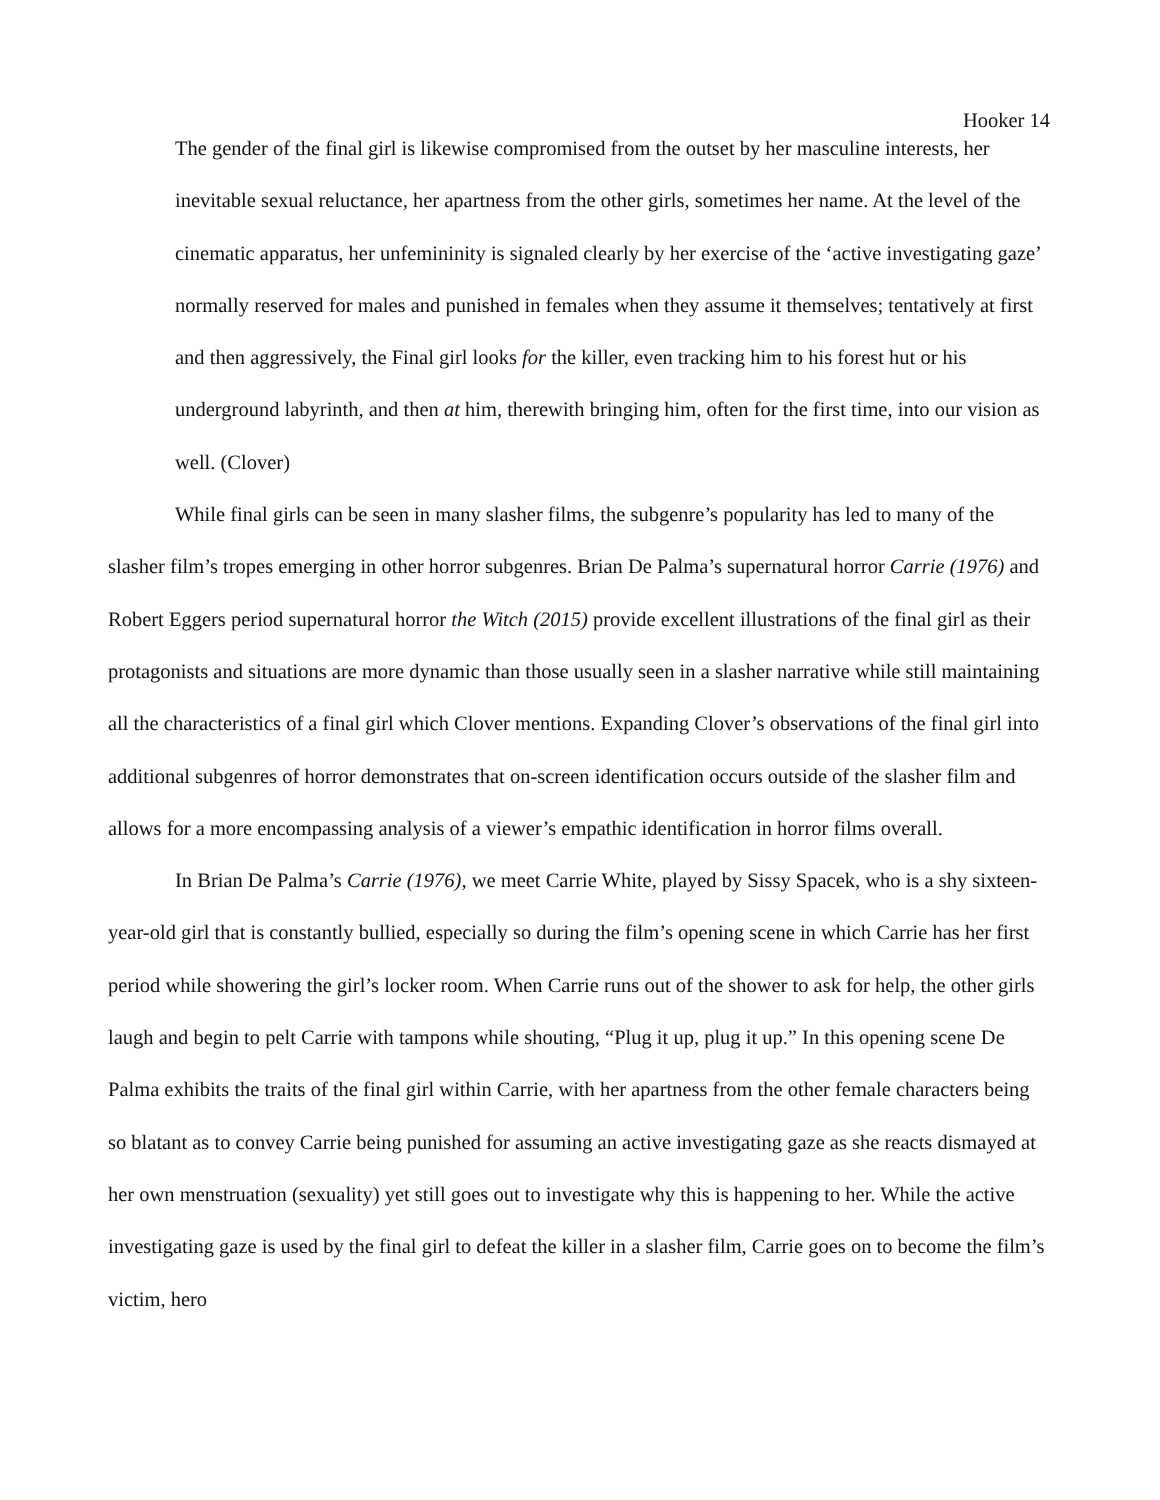Hooker 14
The gender of the final girl is likewise compromised from the outset by her masculine interests, her inevitable sexual reluctance, her apartness from the other girls, sometimes her name. At the level of the cinematic apparatus, her unfemininity is signaled clearly by her exercise of the ‘active investigating gaze’ normally reserved for males and punished in females when they assume it themselves; tentatively at first and then aggressively, the Final girl looks for the killer, even tracking him to his forest hut or his underground labyrinth, and then at him, therewith bringing him, often for the first time, into our vision as well. (Clover)
While final girls can be seen in many slasher films, the subgenre’s popularity has led to many of the slasher film’s tropes emerging in other horror subgenres. Brian De Palma’s supernatural horror Carrie (1976) and Robert Eggers period supernatural horror the Witch (2015) provide excellent illustrations of the final girl as their protagonists and situations are more dynamic than those usually seen in a slasher narrative while still maintaining all the characteristics of a final girl which Clover mentions. Expanding Clover’s observations of the final girl into additional subgenres of horror demonstrates that on-screen identification occurs outside of the slasher film and allows for a more encompassing analysis of a viewer’s empathic identification in horror films overall.
In Brian De Palma’s Carrie (1976), we meet Carrie White, played by Sissy Spacek, who is a shy sixteen-year-old girl that is constantly bullied, especially so during the film’s opening scene in which Carrie has her first period while showering the girl’s locker room. When Carrie runs out of the shower to ask for help, the other girls laugh and begin to pelt Carrie with tampons while shouting, “Plug it up, plug it up.” In this opening scene De Palma exhibits the traits of the final girl within Carrie, with her apartness from the other female characters being so blatant as to convey Carrie being punished for assuming an active investigating gaze as she reacts dismayed at her own menstruation (sexuality) yet still goes out to investigate why this is happening to her. While the active investigating gaze is used by the final girl to defeat the killer in a slasher film, Carrie goes on to become the film’s victim, hero